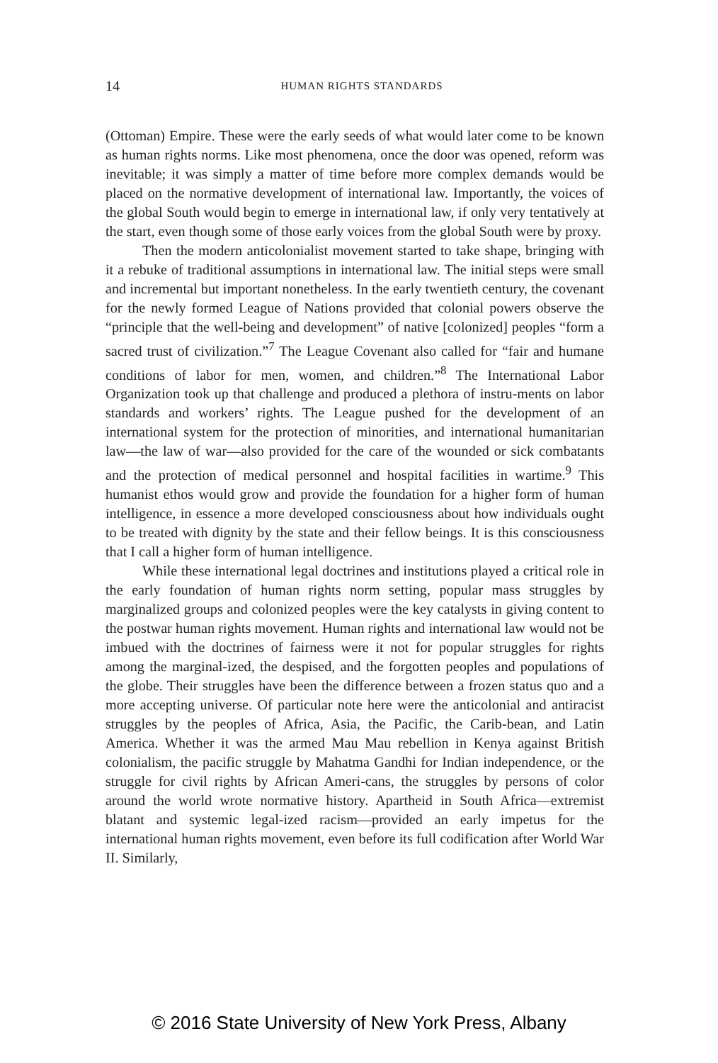14
HUMAN RIGHTS STANDARDS
(Ottoman) Empire. These were the early seeds of what would later come to be known as human rights norms. Like most phenomena, once the door was opened, reform was inevitable; it was simply a matter of time before more complex demands would be placed on the normative development of international law. Importantly, the voices of the global South would begin to emerge in international law, if only very tentatively at the start, even though some of those early voices from the global South were by proxy.
Then the modern anticolonialist movement started to take shape, bringing with it a rebuke of traditional assumptions in international law. The initial steps were small and incremental but important nonetheless. In the early twentieth century, the covenant for the newly formed League of Nations provided that colonial powers observe the “principle that the well-being and development” of native [colonized] peoples “form a sacred trust of civilization.”<sup>7</sup> The League Covenant also called for “fair and humane conditions of labor for men, women, and children.”<sup>8</sup> The International Labor Organization took up that challenge and produced a plethora of instru-ments on labor standards and workers’ rights. The League pushed for the development of an international system for the protection of minorities, and international humanitarian law—the law of war—also provided for the care of the wounded or sick combatants and the protection of medical personnel and hospital facilities in wartime.<sup>9</sup> This humanist ethos would grow and provide the foundation for a higher form of human intelligence, in essence a more developed consciousness about how individuals ought to be treated with dignity by the state and their fellow beings. It is this consciousness that I call a higher form of human intelligence.
While these international legal doctrines and institutions played a critical role in the early foundation of human rights norm setting, popular mass struggles by marginalized groups and colonized peoples were the key catalysts in giving content to the postwar human rights movement. Human rights and international law would not be imbued with the doctrines of fairness were it not for popular struggles for rights among the marginal-ized, the despised, and the forgotten peoples and populations of the globe. Their struggles have been the difference between a frozen status quo and a more accepting universe. Of particular note here were the anticolonial and antiracist struggles by the peoples of Africa, Asia, the Pacific, the Carib-bean, and Latin America. Whether it was the armed Mau Mau rebellion in Kenya against British colonialism, the pacific struggle by Mahatma Gandhi for Indian independence, or the struggle for civil rights by African Ameri-cans, the struggles by persons of color around the world wrote normative history. Apartheid in South Africa—extremist blatant and systemic legal-ized racism—provided an early impetus for the international human rights movement, even before its full codification after World War II. Similarly,
© 2016 State University of New York Press, Albany